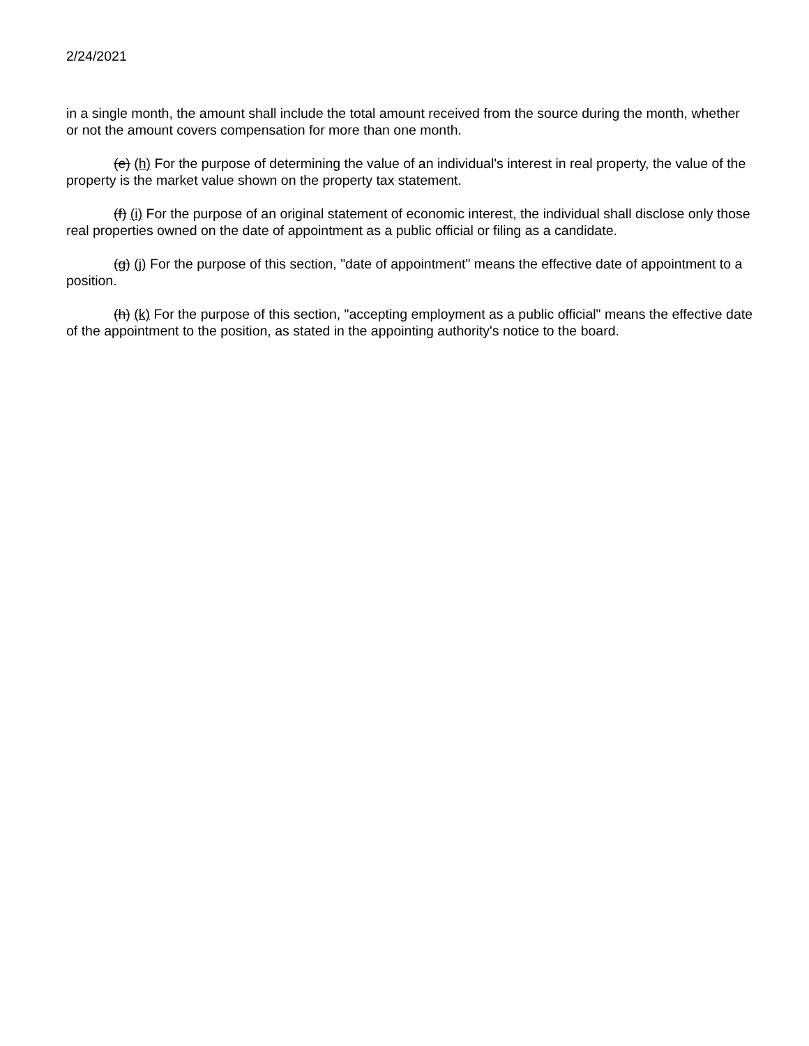2/24/2021
in a single month, the amount shall include the total amount received from the source during the month, whether or not the amount covers compensation for more than one month.
(e) (h) For the purpose of determining the value of an individual's interest in real property, the value of the property is the market value shown on the property tax statement.
(f) (i) For the purpose of an original statement of economic interest, the individual shall disclose only those real properties owned on the date of appointment as a public official or filing as a candidate.
(g) (j) For the purpose of this section, "date of appointment" means the effective date of appointment to a position.
(h) (k) For the purpose of this section, "accepting employment as a public official" means the effective date of the appointment to the position, as stated in the appointing authority's notice to the board.